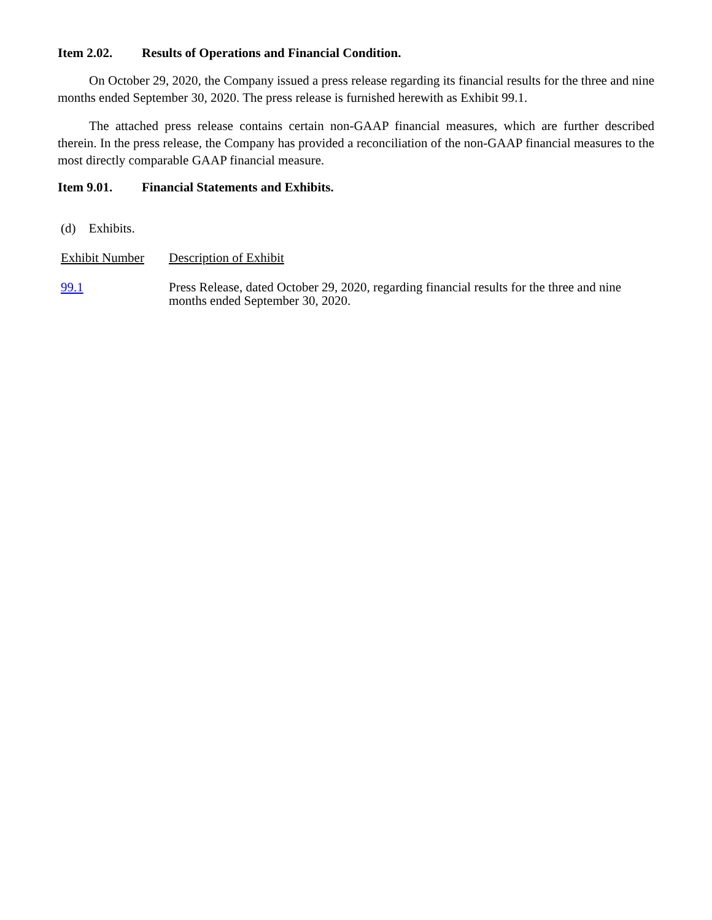Item 2.02. Results of Operations and Financial Condition.
On October 29, 2020, the Company issued a press release regarding its financial results for the three and nine months ended September 30, 2020. The press release is furnished herewith as Exhibit 99.1.
The attached press release contains certain non-GAAP financial measures, which are further described therein. In the press release, the Company has provided a reconciliation of the non-GAAP financial measures to the most directly comparable GAAP financial measure.
Item 9.01. Financial Statements and Exhibits.
(d) Exhibits.
| Exhibit Number | Description of Exhibit |
| 99.1 | Press Release, dated October 29, 2020, regarding financial results for the three and nine months ended September 30, 2020. |